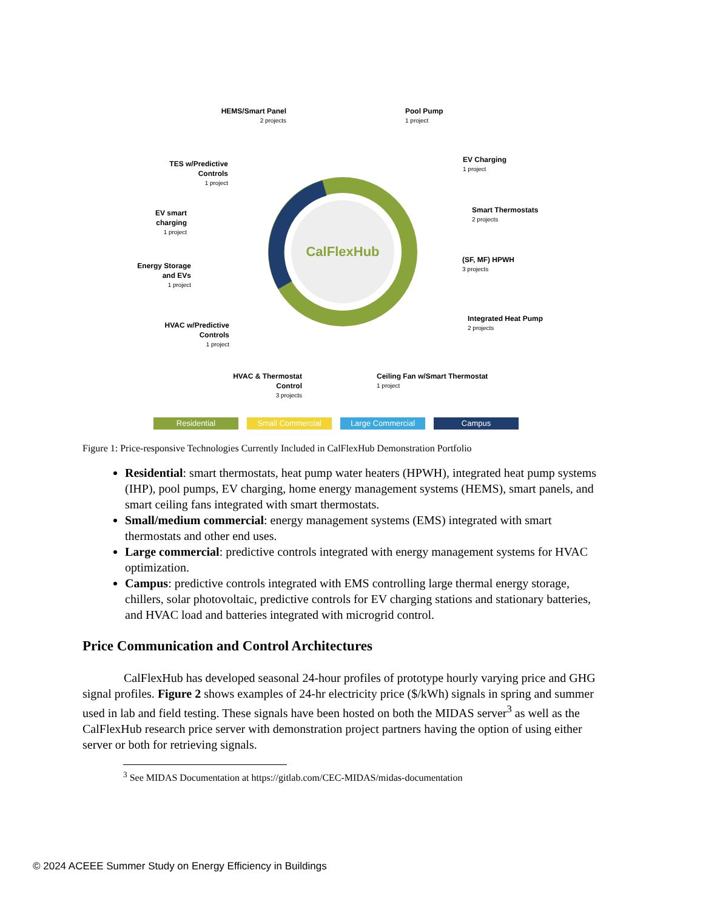CalFlexHub
HEMS/Smart Panel
2 projects
Pool Pump
1 project
TES w/Predictive Controls
1 project
EV Charging
1 project
EV smart charging
1 project
Smart Thermostats
2 projects
Energy Storage and EVs
1 project
(SF, MF) HPWH
3 projects
HVAC w/Predictive Controls
1 project
Integrated Heat Pump
2 projects
HVAC & Thermostat Control
3 projects
Ceiling Fan w/Smart Thermostat
1 project
Residential Small Commercial Large Commercial Campus
Figure 1: Price-responsive Technologies Currently Included in CalFlexHub Demonstration Portfolio
Residential: smart thermostats, heat pump water heaters (HPWH), integrated heat pump systems (IHP), pool pumps, EV charging, home energy management systems (HEMS), smart panels, and smart ceiling fans integrated with smart thermostats.
Small/medium commercial: energy management systems (EMS) integrated with smart thermostats and other end uses.
Large commercial: predictive controls integrated with energy management systems for HVAC optimization.
Campus: predictive controls integrated with EMS controlling large thermal energy storage, chillers, solar photovoltaic, predictive controls for EV charging stations and stationary batteries, and HVAC load and batteries integrated with microgrid control.
Price Communication and Control Architectures
CalFlexHub has developed seasonal 24-hour profiles of prototype hourly varying price and GHG signal profiles. Figure 2 shows examples of 24-hr electricity price ($/kWh) signals in spring and summer used in lab and field testing. These signals have been hosted on both the MIDAS server<sup>3</sup> as well as the CalFlexHub research price server with demonstration project partners having the option of using either server or both for retrieving signals.
<sup>3</sup> See MIDAS Documentation at https://gitlab.com/CEC-MIDAS/midas-documentation
© 2024 ACEEE Summer Study on Energy Efficiency in Buildings